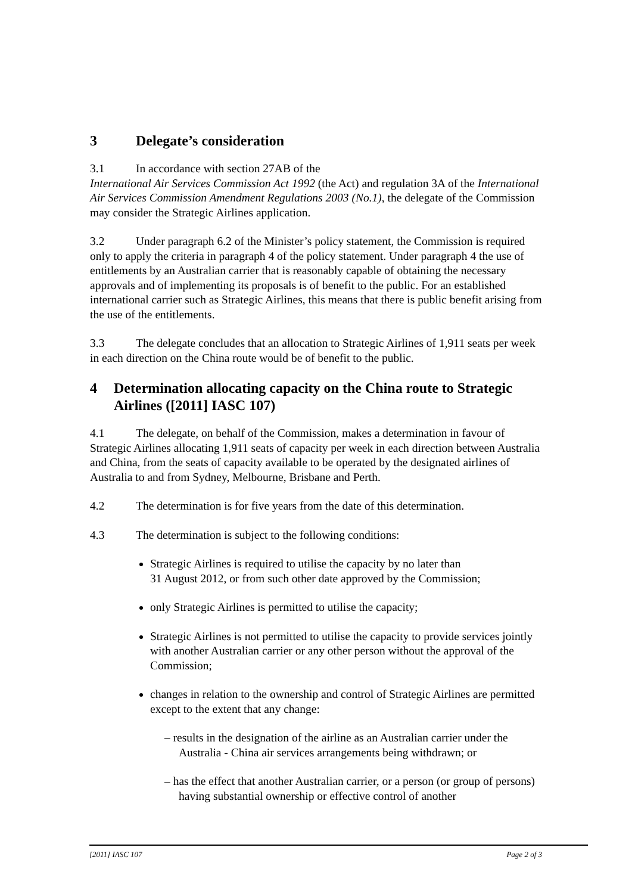3 Delegate’s consideration
3.1 In accordance with section 27AB of the
International Air Services Commission Act 1992 (the Act) and regulation 3A of the International Air Services Commission Amendment Regulations 2003 (No.1), the delegate of the Commission may consider the Strategic Airlines application.
3.2 Under paragraph 6.2 of the Minister’s policy statement, the Commission is required only to apply the criteria in paragraph 4 of the policy statement. Under paragraph 4 the use of entitlements by an Australian carrier that is reasonably capable of obtaining the necessary approvals and of implementing its proposals is of benefit to the public. For an established international carrier such as Strategic Airlines, this means that there is public benefit arising from the use of the entitlements.
3.3 The delegate concludes that an allocation to Strategic Airlines of 1,911 seats per week in each direction on the China route would be of benefit to the public.
4 Determination allocating capacity on the China route to Strategic Airlines ([2011] IASC 107)
4.1 The delegate, on behalf of the Commission, makes a determination in favour of Strategic Airlines allocating 1,911 seats of capacity per week in each direction between Australia and China, from the seats of capacity available to be operated by the designated airlines of Australia to and from Sydney, Melbourne, Brisbane and Perth.
4.2 The determination is for five years from the date of this determination.
4.3 The determination is subject to the following conditions:
Strategic Airlines is required to utilise the capacity by no later than
31 August 2012, or from such other date approved by the Commission;
only Strategic Airlines is permitted to utilise the capacity;
Strategic Airlines is not permitted to utilise the capacity to provide services jointly with another Australian carrier or any other person without the approval of the Commission;
changes in relation to the ownership and control of Strategic Airlines are permitted except to the extent that any change:
– results in the designation of the airline as an Australian carrier under the Australia - China air services arrangements being withdrawn; or
– has the effect that another Australian carrier, or a person (or group of persons) having substantial ownership or effective control of another
[2011] IASC 107 Page 2 of 3